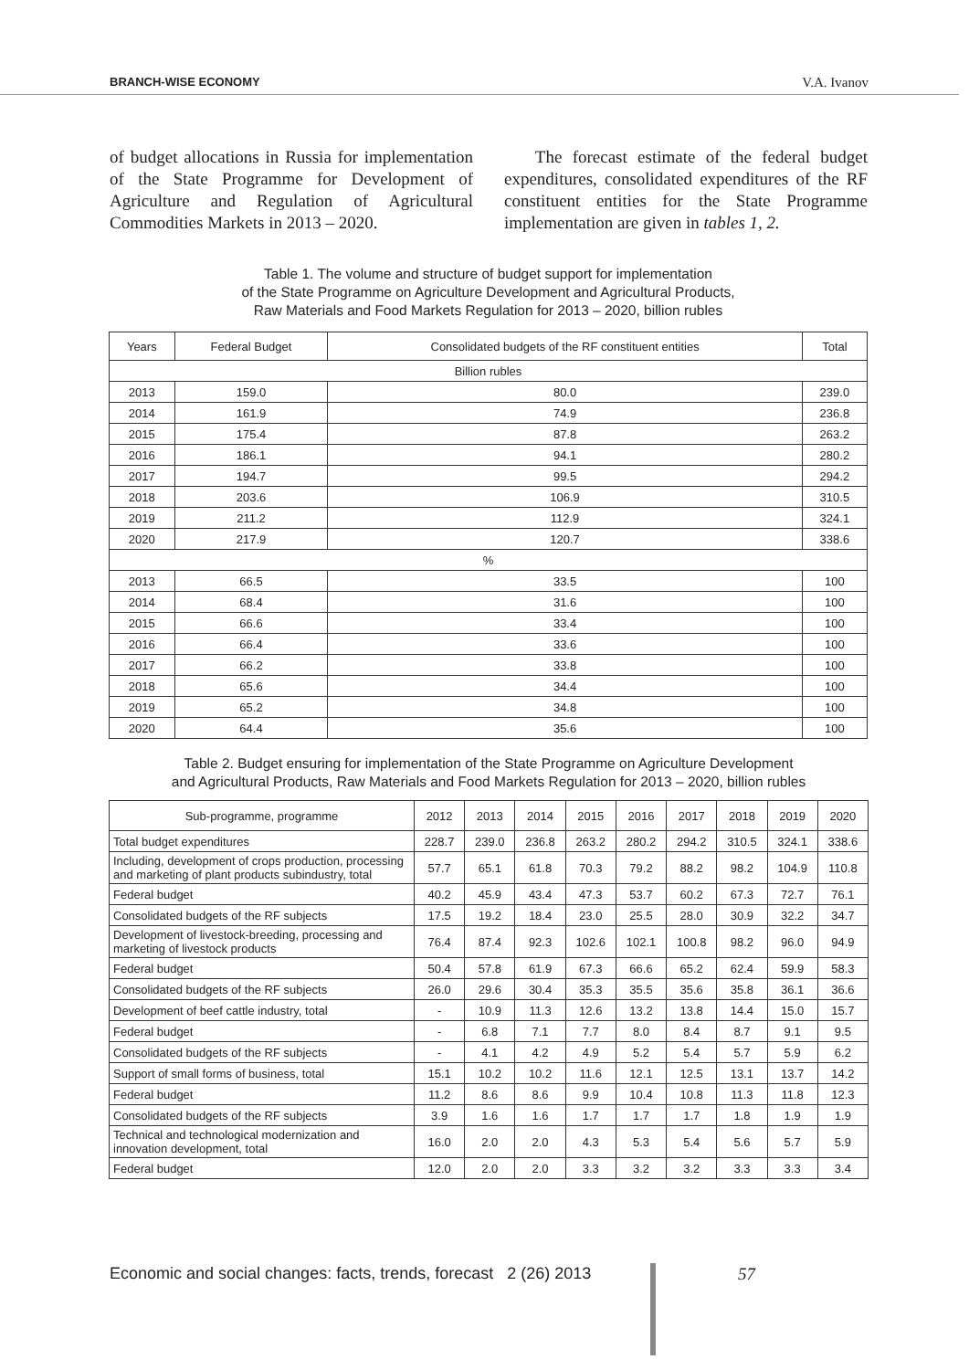BRANCH-WISE ECONOMY V.A. Ivanov
of budget allocations in Russia for implementation of the State Programme for Development of Agriculture and Regulation of Agricultural Commodities Markets in 2013 – 2020.
The forecast estimate of the federal budget expenditures, consolidated expenditures of the RF constituent entities for the State Programme implementation are given in tables 1, 2.
Table 1. The volume and structure of budget support for implementation
of the State Programme on Agriculture Development and Agricultural Products,
Raw Materials and Food Markets Regulation for 2013 – 2020, billion rubles
| Years | Federal Budget | Consolidated budgets of the RF constituent entities | Total |
| --- | --- | --- | --- |
| Billion rubles | | | |
| 2013 | 159.0 | 80.0 | 239.0 |
| 2014 | 161.9 | 74.9 | 236.8 |
| 2015 | 175.4 | 87.8 | 263.2 |
| 2016 | 186.1 | 94.1 | 280.2 |
| 2017 | 194.7 | 99.5 | 294.2 |
| 2018 | 203.6 | 106.9 | 310.5 |
| 2019 | 211.2 | 112.9 | 324.1 |
| 2020 | 217.9 | 120.7 | 338.6 |
| % | | | |
| 2013 | 66.5 | 33.5 | 100 |
| 2014 | 68.4 | 31.6 | 100 |
| 2015 | 66.6 | 33.4 | 100 |
| 2016 | 66.4 | 33.6 | 100 |
| 2017 | 66.2 | 33.8 | 100 |
| 2018 | 65.6 | 34.4 | 100 |
| 2019 | 65.2 | 34.8 | 100 |
| 2020 | 64.4 | 35.6 | 100 |
Table 2. Budget ensuring for implementation of the State Programme on Agriculture Development
and Agricultural Products, Raw Materials and Food Markets Regulation for 2013 – 2020, billion rubles
| Sub-programme, programme | 2012 | 2013 | 2014 | 2015 | 2016 | 2017 | 2018 | 2019 | 2020 |
| --- | --- | --- | --- | --- | --- | --- | --- | --- | --- |
| Total budget expenditures | 228.7 | 239.0 | 236.8 | 263.2 | 280.2 | 294.2 | 310.5 | 324.1 | 338.6 |
| Including, development of crops production, processing and marketing of plant products subindustry, total | 57.7 | 65.1 | 61.8 | 70.3 | 79.2 | 88.2 | 98.2 | 104.9 | 110.8 |
| Federal budget | 40.2 | 45.9 | 43.4 | 47.3 | 53.7 | 60.2 | 67.3 | 72.7 | 76.1 |
| Consolidated budgets of the RF subjects | 17.5 | 19.2 | 18.4 | 23.0 | 25.5 | 28.0 | 30.9 | 32.2 | 34.7 |
| Development of livestock-breeding, processing and marketing of livestock products | 76.4 | 87.4 | 92.3 | 102.6 | 102.1 | 100.8 | 98.2 | 96.0 | 94.9 |
| Federal budget | 50.4 | 57.8 | 61.9 | 67.3 | 66.6 | 65.2 | 62.4 | 59.9 | 58.3 |
| Consolidated budgets of the RF subjects | 26.0 | 29.6 | 30.4 | 35.3 | 35.5 | 35.6 | 35.8 | 36.1 | 36.6 |
| Development of beef cattle industry, total | - | 10.9 | 11.3 | 12.6 | 13.2 | 13.8 | 14.4 | 15.0 | 15.7 |
| Federal budget | - | 6.8 | 7.1 | 7.7 | 8.0 | 8.4 | 8.7 | 9.1 | 9.5 |
| Consolidated budgets of the RF subjects | - | 4.1 | 4.2 | 4.9 | 5.2 | 5.4 | 5.7 | 5.9 | 6.2 |
| Support of small forms of business, total | 15.1 | 10.2 | 10.2 | 11.6 | 12.1 | 12.5 | 13.1 | 13.7 | 14.2 |
| Federal budget | 11.2 | 8.6 | 8.6 | 9.9 | 10.4 | 10.8 | 11.3 | 11.8 | 12.3 |
| Consolidated budgets of the RF subjects | 3.9 | 1.6 | 1.6 | 1.7 | 1.7 | 1.7 | 1.8 | 1.9 | 1.9 |
| Technical and technological modernization and innovation development, total | 16.0 | 2.0 | 2.0 | 4.3 | 5.3 | 5.4 | 5.6 | 5.7 | 5.9 |
| Federal budget | 12.0 | 2.0 | 2.0 | 3.3 | 3.2 | 3.2 | 3.3 | 3.3 | 3.4 |
Economic and social changes: facts, trends, forecast 2 (26) 2013
57